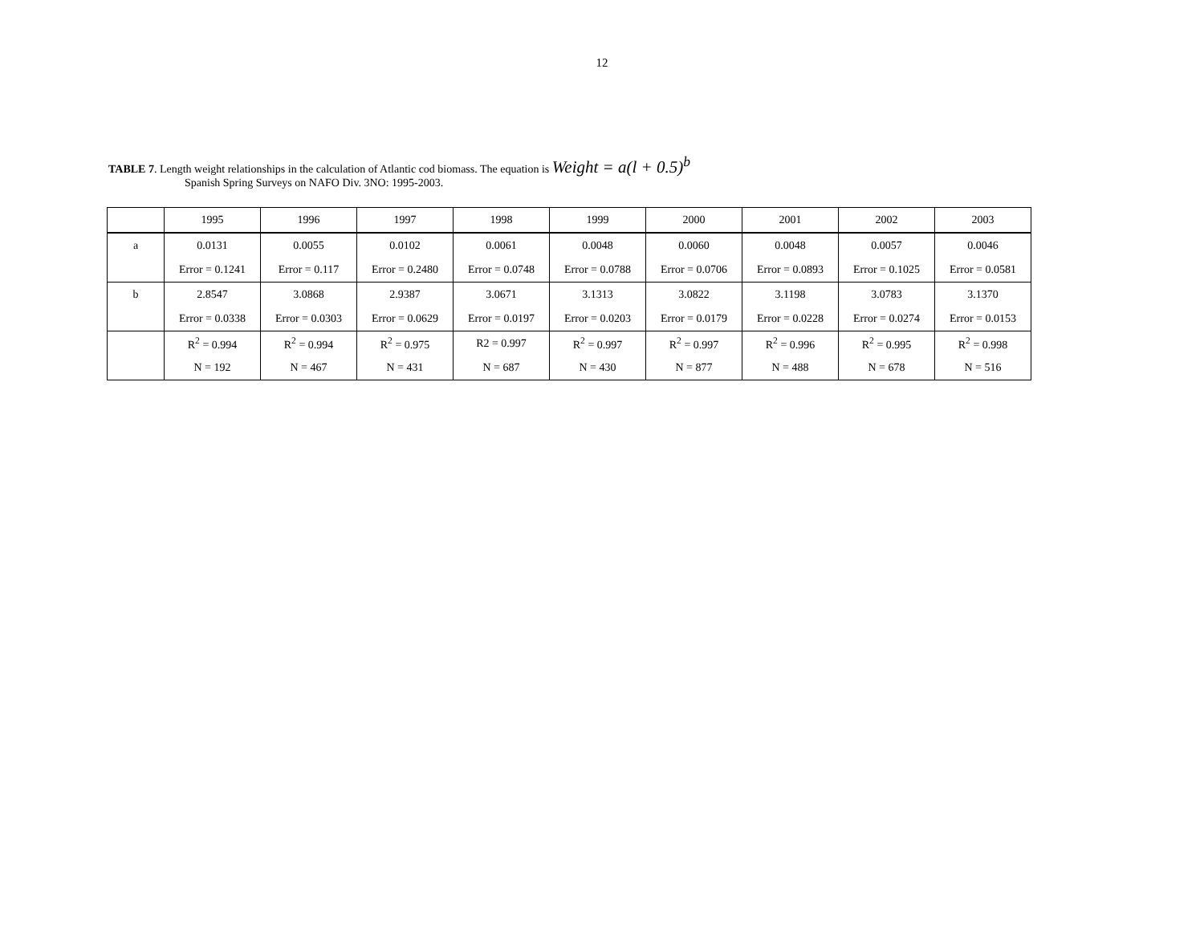12
TABLE 7. Length weight relationships in the calculation of Atlantic cod biomass. The equation is Weight = a(l + 0.5)<sup>b</sup>
Spanish Spring Surveys on NAFO Div. 3NO: 1995-2003.
| | 1995 | 1996 | 1997 | 1998 | 1999 | 2000 | 2001 | 2002 | 2003 |
| a | 0.0131 | 0.0055 | 0.0102 | 0.0061 | 0.0048 | 0.0060 | 0.0048 | 0.0057 | 0.0046 |
| | Error = 0.1241 | Error = 0.117 | Error = 0.2480 | Error = 0.0748 | Error = 0.0788 | Error = 0.0706 | Error = 0.0893 | Error = 0.1025 | Error = 0.0581 |
| b | 2.8547 | 3.0868 | 2.9387 | 3.0671 | 3.1313 | 3.0822 | 3.1198 | 3.0783 | 3.1370 |
| | Error = 0.0338 | Error = 0.0303 | Error = 0.0629 | Error = 0.0197 | Error = 0.0203 | Error = 0.0179 | Error = 0.0228 | Error = 0.0274 | Error = 0.0153 |
| | R<sup>2</sup> = 0.994 | R<sup>2</sup> = 0.994 | R<sup>2</sup> = 0.975 | R2 = 0.997 | R<sup>2</sup> = 0.997 | R<sup>2</sup> = 0.997 | R<sup>2</sup> = 0.996 | R<sup>2</sup> = 0.995 | R<sup>2</sup> = 0.998 |
| | N = 192 | N = 467 | N = 431 | N = 687 | N = 430 | N = 877 | N = 488 | N = 678 | N = 516 |